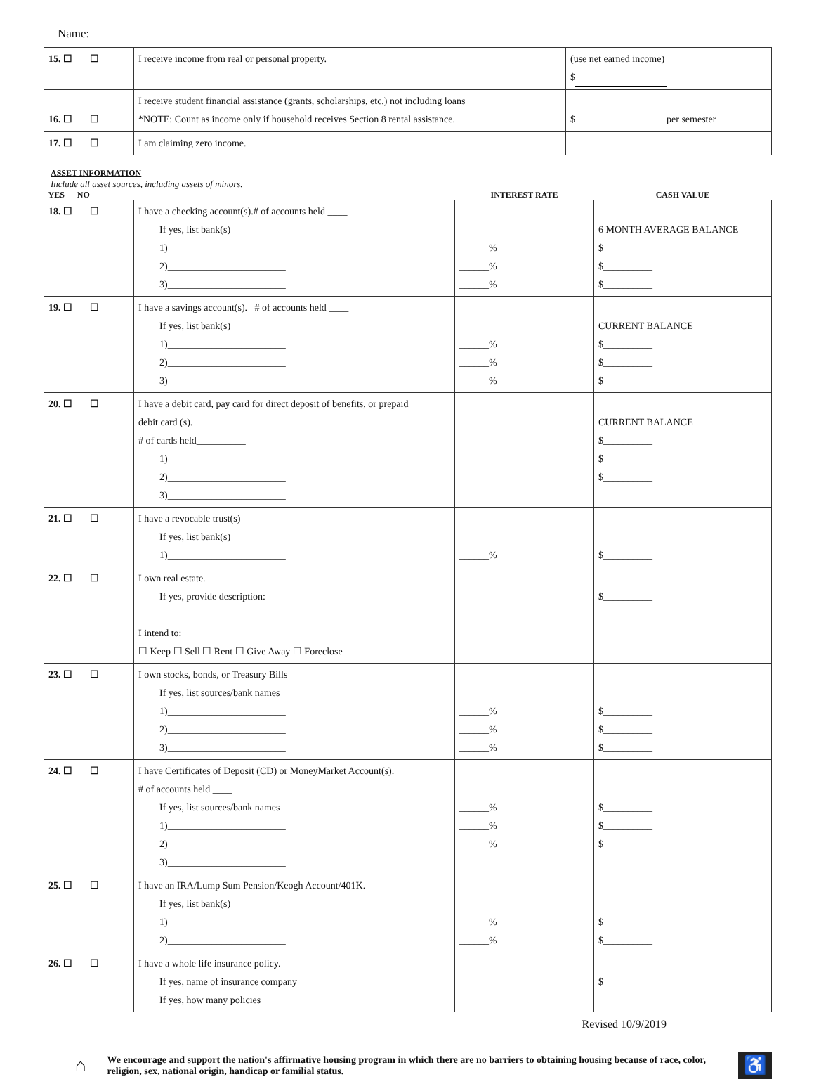Name:
| 15. ☐ ☐ | I receive income from real or personal property. | (use net earned income) $ |
| 16. ☐ ☐ | I receive student financial assistance (grants, scholarships, etc.) not including loans *NOTE: Count as income only if household receives Section 8 rental assistance. | $ per semester |
| 17. ☐ ☐ | I am claiming zero income. | |
ASSET INFORMATION
Include all asset sources, including assets of minors.
| YES NO | | INTEREST RATE | CASH VALUE |
| --- | --- | --- | --- |
| 18. ☐ ☐ | I have a checking account(s).# of accounts held ____ If yes, list bank(s) 1)________________________ 2)________________________ 3)________________________ | ______% ______% ______% | 6 MONTH AVERAGE BALANCE $__________ $__________ $__________ |
| 19. ☐ ☐ | I have a savings account(s). # of accounts held ____ If yes, list bank(s) 1)________________________ 2)________________________ 3)________________________ | ______% ______% ______% | CURRENT BALANCE $__________ $__________ $__________ |
| 20. ☐ ☐ | I have a debit card, pay card for direct deposit of benefits, or prepaid debit card (s). # of cards held__________ 1)________________________ 2)________________________ 3)________________________ | | CURRENT BALANCE $__________ $__________ $__________ |
| 21. ☐ ☐ | I have a revocable trust(s) If yes, list bank(s) 1)________________________ | ______% | $__________ |
| 22. ☐ ☐ | I own real estate. If yes, provide description: ____________________________________ I intend to: ☐ Keep ☐ Sell ☐ Rent ☐ Give Away ☐ Foreclose | | $__________ |
| 23. ☐ ☐ | I own stocks, bonds, or Treasury Bills If yes, list sources/bank names 1)________________________ 2)________________________ 3)________________________ | ______% ______% ______% | $__________ $__________ $__________ |
| 24. ☐ ☐ | I have Certificates of Deposit (CD) or MoneyMarket Account(s). # of accounts held ____ If yes, list sources/bank names 1)________________________ 2)________________________ 3)________________________ | ______% ______% ______% | $__________ $__________ $__________ |
| 25. ☐ ☐ | I have an IRA/Lump Sum Pension/Keogh Account/401K. If yes, list bank(s) 1)________________________ 2)________________________ | ______% ______% | $__________ $__________ |
| 26. ☐ ☐ | I have a whole life insurance policy. If yes, name of insurance company____________________ If yes, how many policies ________ | | $__________ |
Revised 10/9/2019
⌂
We encourage and support the nation's affirmative housing program in which there are no barriers to obtaining housing because of race, color, religion, sex, national origin, handicap or familial status.
♿